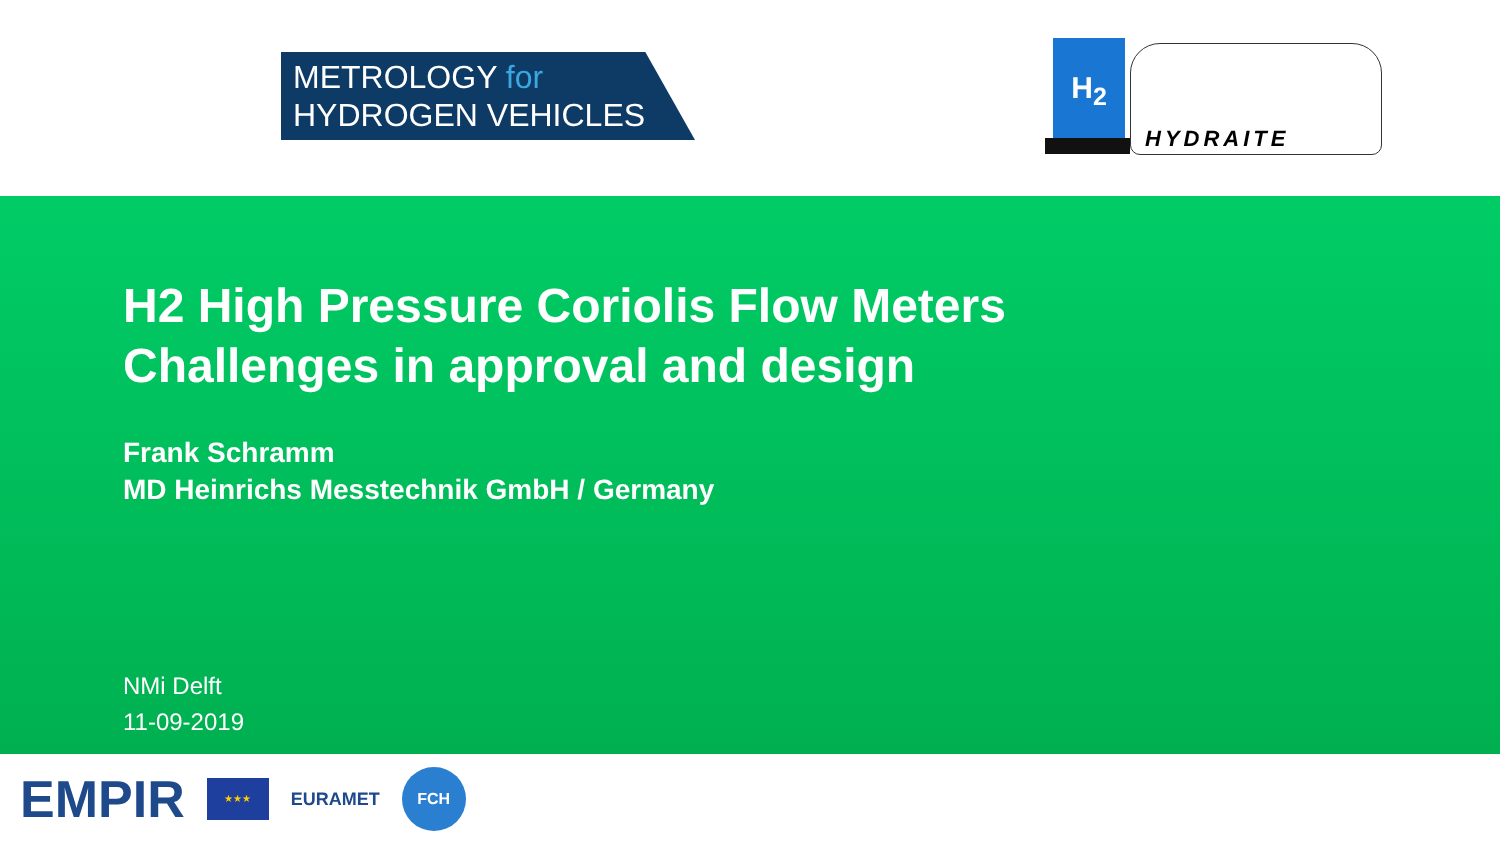METROLOGY for
HYDROGEN VEHICLES
H<sub>2</sub>
HYDRAITE
H2 High Pressure Coriolis Flow Meters
Challenges in approval and design
Frank Schramm
MD Heinrichs Messtechnik GmbH / Germany
NMi Delft
11-09-2019
EMPIR
★★★
EURAMET
FCH